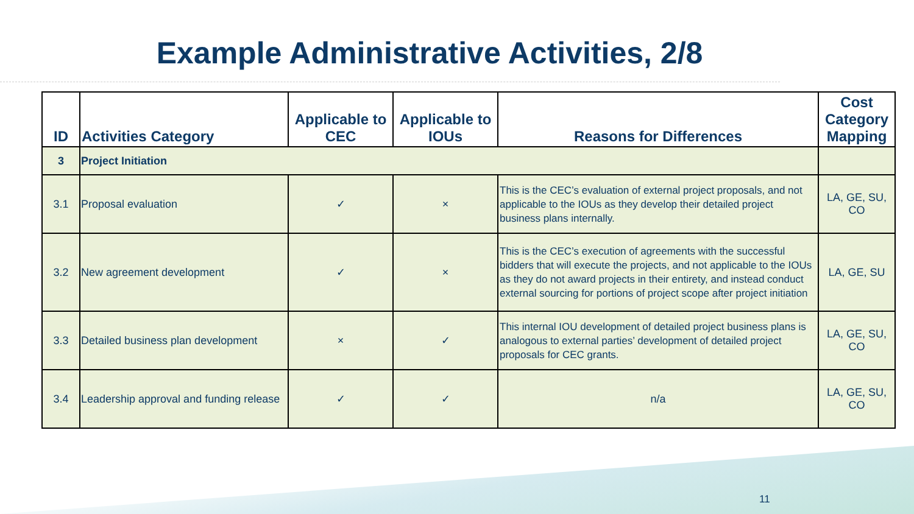Example Administrative Activities, 2/8
| ID | Activities Category | Applicable to CEC | Applicable to IOUs | Reasons for Differences | Cost Category Mapping |
| --- | --- | --- | --- | --- | --- |
| 3 | Project Initiation | | | | |
| 3.1 | Proposal evaluation | ✓ | × | This is the CEC’s evaluation of external project proposals, and not applicable to the IOUs as they develop their detailed project business plans internally. | LA, GE, SU, CO |
| 3.2 | New agreement development | ✓ | × | This is the CEC’s execution of agreements with the successful bidders that will execute the projects, and not applicable to the IOUs as they do not award projects in their entirety, and instead conduct external sourcing for portions of project scope after project initiation | LA, GE, SU |
| 3.3 | Detailed business plan development | × | ✓ | This internal IOU development of detailed project business plans is analogous to external parties’ development of detailed project proposals for CEC grants. | LA, GE, SU, CO |
| 3.4 | Leadership approval and funding release | ✓ | ✓ | n/a | LA, GE, SU, CO |
11